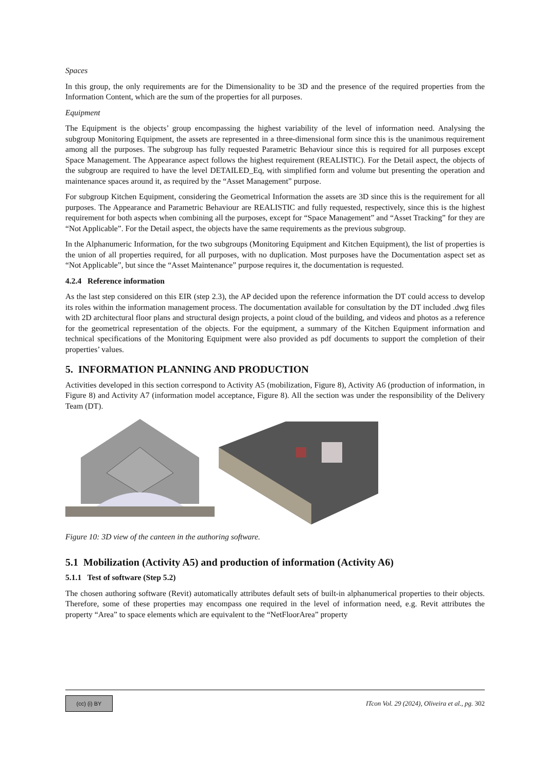Spaces
In this group, the only requirements are for the Dimensionality to be 3D and the presence of the required properties from the Information Content, which are the sum of the properties for all purposes.
Equipment
The Equipment is the objects’ group encompassing the highest variability of the level of information need. Analysing the subgroup Monitoring Equipment, the assets are represented in a three-dimensional form since this is the unanimous requirement among all the purposes. The subgroup has fully requested Parametric Behaviour since this is required for all purposes except Space Management. The Appearance aspect follows the highest requirement (REALISTIC). For the Detail aspect, the objects of the subgroup are required to have the level DETAILED_Eq, with simplified form and volume but presenting the operation and maintenance spaces around it, as required by the “Asset Management” purpose.
For subgroup Kitchen Equipment, considering the Geometrical Information the assets are 3D since this is the requirement for all purposes. The Appearance and Parametric Behaviour are REALISTIC and fully requested, respectively, since this is the highest requirement for both aspects when combining all the purposes, except for “Space Management” and “Asset Tracking” for they are “Not Applicable”. For the Detail aspect, the objects have the same requirements as the previous subgroup.
In the Alphanumeric Information, for the two subgroups (Monitoring Equipment and Kitchen Equipment), the list of properties is the union of all properties required, for all purposes, with no duplication. Most purposes have the Documentation aspect set as “Not Applicable”, but since the “Asset Maintenance” purpose requires it, the documentation is requested.
4.2.4 Reference information
As the last step considered on this EIR (step 2.3), the AP decided upon the reference information the DT could access to develop its roles within the information management process. The documentation available for consultation by the DT included .dwg files with 2D architectural floor plans and structural design projects, a point cloud of the building, and videos and photos as a reference for the geometrical representation of the objects. For the equipment, a summary of the Kitchen Equipment information and technical specifications of the Monitoring Equipment were also provided as pdf documents to support the completion of their properties’ values.
5. INFORMATION PLANNING AND PRODUCTION
Activities developed in this section correspond to Activity A5 (mobilization, Figure 8), Activity A6 (production of information, in Figure 8) and Activity A7 (information model acceptance, Figure 8). All the section was under the responsibility of the Delivery Team (DT).
Figure 10: 3D view of the canteen in the authoring software.
5.1 Mobilization (Activity A5) and production of information (Activity A6)
5.1.1 Test of software (Step 5.2)
The chosen authoring software (Revit) automatically attributes default sets of built-in alphanumerical properties to their objects. Therefore, some of these properties may encompass one required in the level of information need, e.g. Revit attributes the property “Area” to space elements which are equivalent to the “NetFloorArea” property
(cc) (i) BY
ITcon Vol. 29 (2024), Oliveira et al., pg. 302